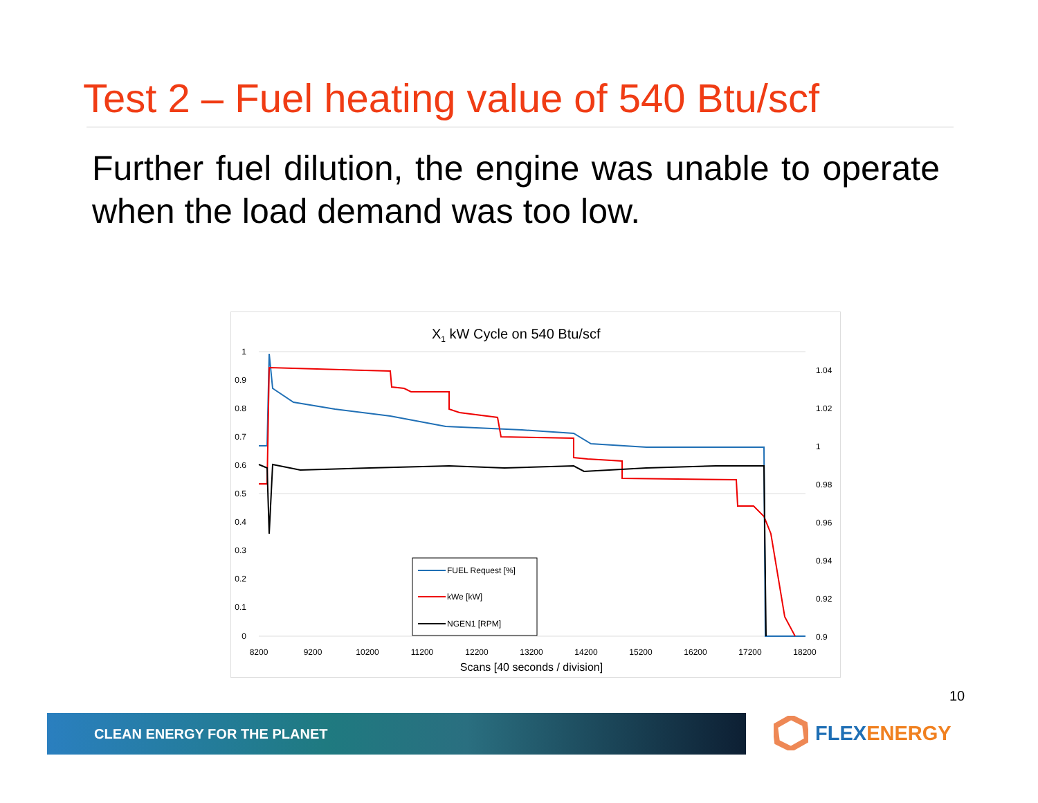Test 2 – Fuel heating value of 540 Btu/scf
Further fuel dilution, the engine was unable to operate when the load demand was too low.
X1 kW Cycle on 540 Btu/scf
1
0.9
0.8
0.7
0.6
0.5
0.4
0.3
0.2
0.1
0
1.04
1.02
1
0.98
0.96
0.94
0.92
0.9
8200
9200
10200
11200
12200
13200
14200
15200
16200
17200
18200
Scans [40 seconds / division]
FUEL Request [%]
kWe [kW]
NGEN1 [RPM]
10
CLEAN ENERGY FOR THE PLANET FLEX ENERGY